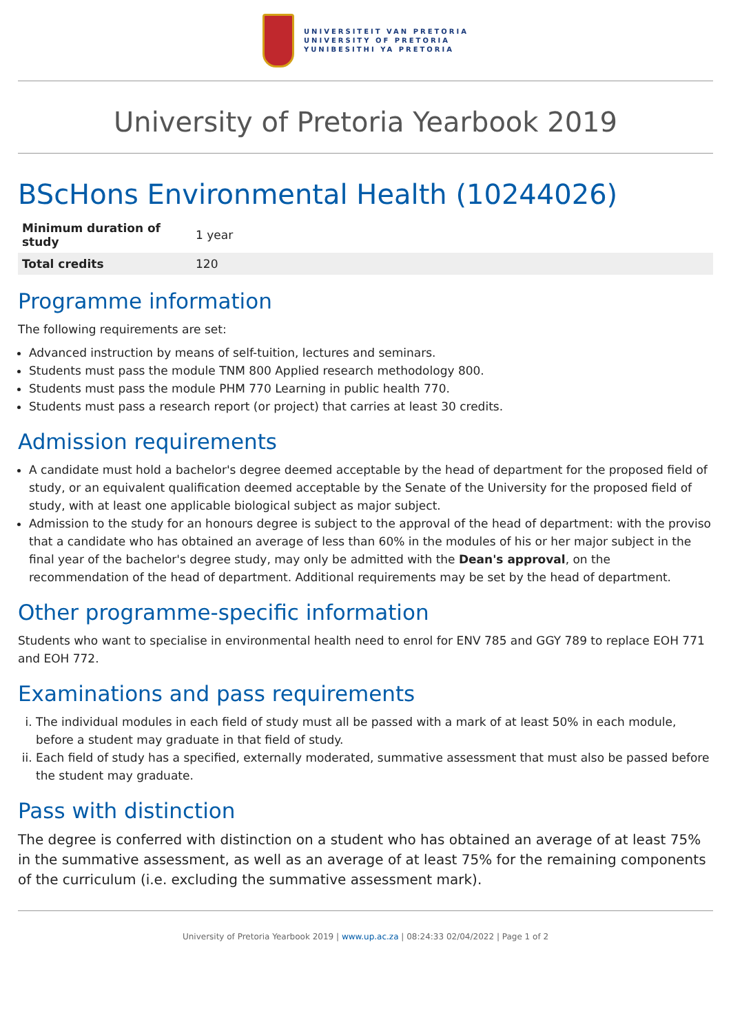UNIVERSITEIT VAN PRETORIA
UNIVERSITY OF PRETORIA
YUNIBESITHI YA PRETORIA
University of Pretoria Yearbook 2019
BScHons Environmental Health (10244026)
| Minimum duration of study | 1 year |
| Total credits | 120 |
Programme information
The following requirements are set:
Advanced instruction by means of self-tuition, lectures and seminars.
Students must pass the module TNM 800 Applied research methodology 800.
Students must pass the module PHM 770 Learning in public health 770.
Students must pass a research report (or project) that carries at least 30 credits.
Admission requirements
A candidate must hold a bachelor's degree deemed acceptable by the head of department for the proposed field of study, or an equivalent qualification deemed acceptable by the Senate of the University for the proposed field of study, with at least one applicable biological subject as major subject.
Admission to the study for an honours degree is subject to the approval of the head of department: with the proviso that a candidate who has obtained an average of less than 60% in the modules of his or her major subject in the final year of the bachelor's degree study, may only be admitted with the Dean's approval, on the recommendation of the head of department. Additional requirements may be set by the head of department.
Other programme-specific information
Students who want to specialise in environmental health need to enrol for ENV 785 and GGY 789 to replace EOH 771 and EOH 772.
Examinations and pass requirements
i. The individual modules in each field of study must all be passed with a mark of at least 50% in each module, before a student may graduate in that field of study.
ii. Each field of study has a specified, externally moderated, summative assessment that must also be passed before the student may graduate.
Pass with distinction
The degree is conferred with distinction on a student who has obtained an average of at least 75% in the summative assessment, as well as an average of at least 75% for the remaining components of the curriculum (i.e. excluding the summative assessment mark).
University of Pretoria Yearbook 2019 | www.up.ac.za | 08:24:33 02/04/2022 | Page 1 of 2